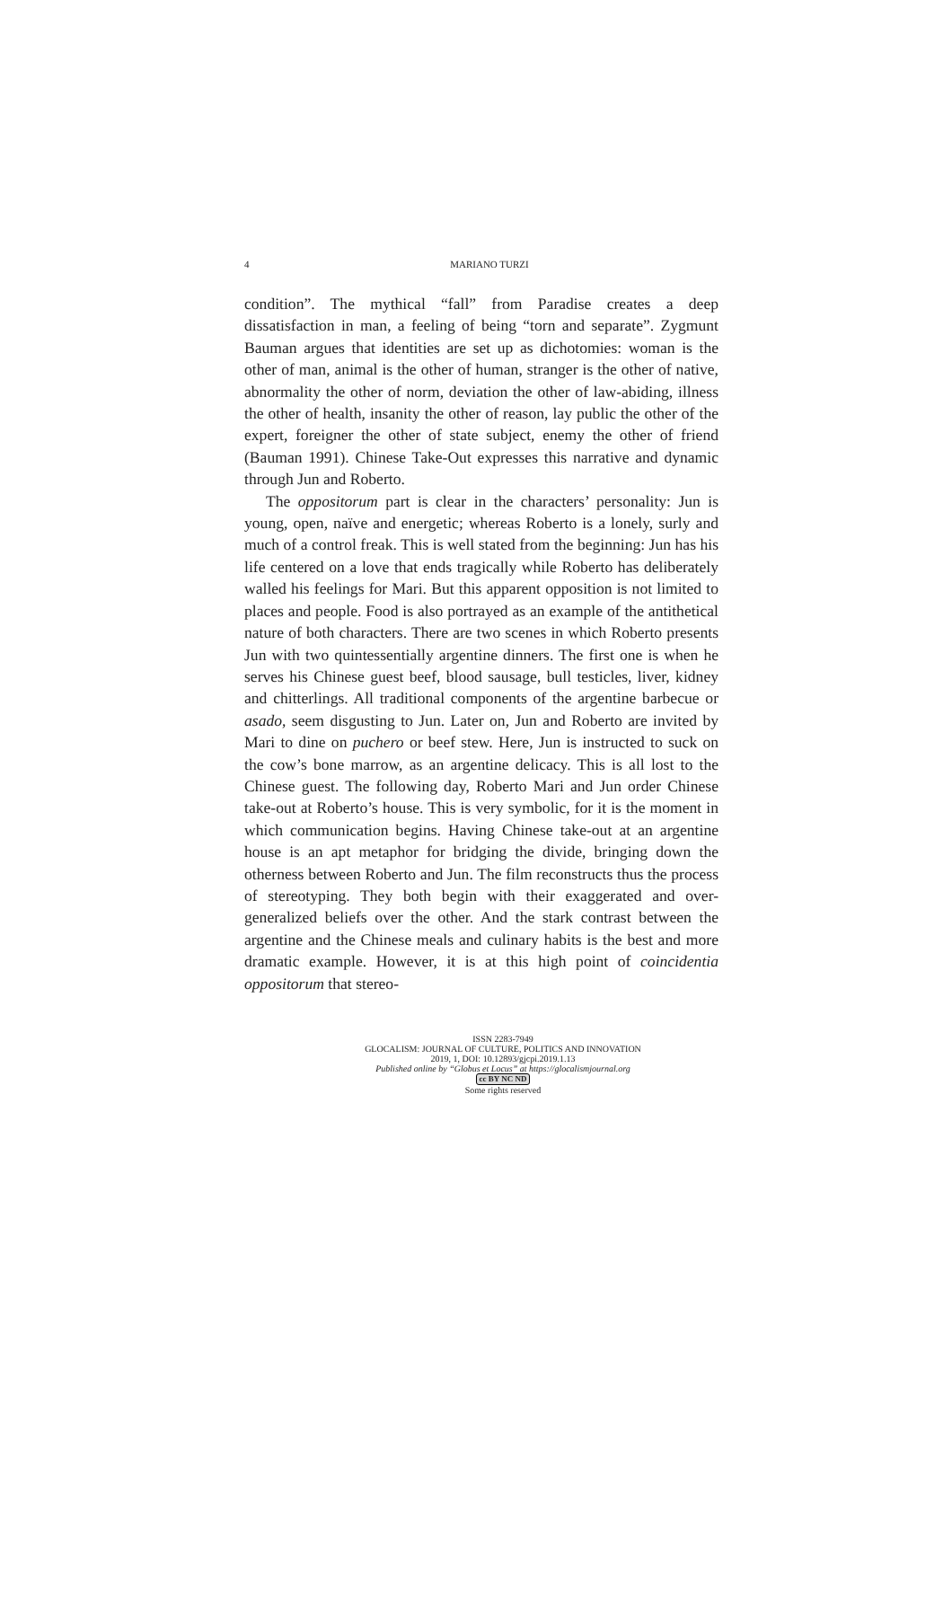4
MARIANO TURZI
condition”. The mythical “fall” from Paradise creates a deep dissatisfaction in man, a feeling of being “torn and separate”. Zygmunt Bauman argues that identities are set up as dichotomies: woman is the other of man, animal is the other of human, stranger is the other of native, abnormality the other of norm, deviation the other of law-abiding, illness the other of health, insanity the other of reason, lay public the other of the expert, foreigner the other of state subject, enemy the other of friend (Bauman 1991). Chinese Take-Out expresses this narrative and dynamic through Jun and Roberto.
The oppositorum part is clear in the characters’ personality: Jun is young, open, naïve and energetic; whereas Roberto is a lonely, surly and much of a control freak. This is well stated from the beginning: Jun has his life centered on a love that ends tragically while Roberto has deliberately walled his feelings for Mari. But this apparent opposition is not limited to places and people. Food is also portrayed as an example of the antithetical nature of both characters. There are two scenes in which Roberto presents Jun with two quintessentially argentine dinners. The first one is when he serves his Chinese guest beef, blood sausage, bull testicles, liver, kidney and chitterlings. All traditional components of the argentine barbecue or asado, seem disgusting to Jun. Later on, Jun and Roberto are invited by Mari to dine on puchero or beef stew. Here, Jun is instructed to suck on the cow’s bone marrow, as an argentine delicacy. This is all lost to the Chinese guest. The following day, Roberto Mari and Jun order Chinese take-out at Roberto’s house. This is very symbolic, for it is the moment in which communication begins. Having Chinese take-out at an argentine house is an apt metaphor for bridging the divide, bringing down the otherness between Roberto and Jun. The film reconstructs thus the process of stereotyping. They both begin with their exaggerated and over-generalized beliefs over the other. And the stark contrast between the argentine and the Chinese meals and culinary habits is the best and more dramatic example. However, it is at this high point of coincidentia oppositorum that stereo-
ISSN 2283-7949
GLOCALISM: JOURNAL OF CULTURE, POLITICS AND INNOVATION
2019, 1, DOI: 10.12893/gjcpi.2019.1.13
Published online by “Globus et Locus” at https://glocalismjournal.org
cc BY NC ND
Some rights reserved